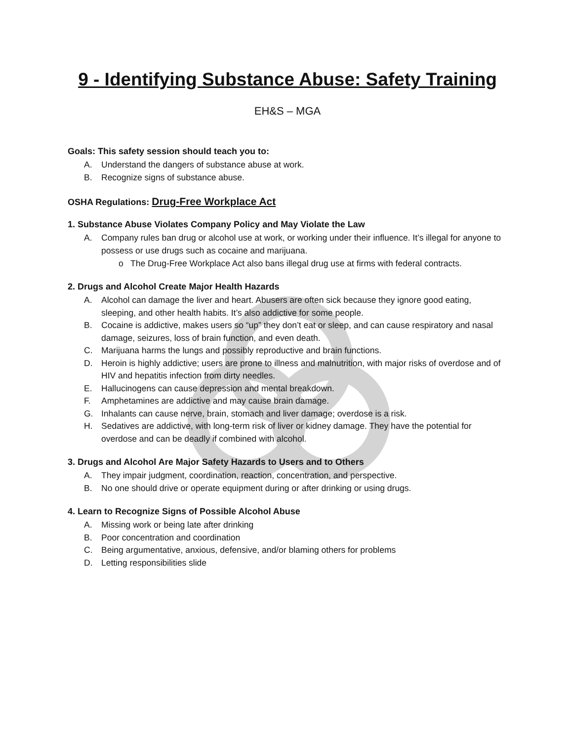9 - Identifying Substance Abuse: Safety Training
EH&S – MGA
Goals: This safety session should teach you to:
A. Understand the dangers of substance abuse at work.
B. Recognize signs of substance abuse.
OSHA Regulations: Drug-Free Workplace Act
1. Substance Abuse Violates Company Policy and May Violate the Law
A. Company rules ban drug or alcohol use at work, or working under their influence. It’s illegal for anyone to possess or use drugs such as cocaine and marijuana.
o The Drug-Free Workplace Act also bans illegal drug use at firms with federal contracts.
2. Drugs and Alcohol Create Major Health Hazards
A. Alcohol can damage the liver and heart. Abusers are often sick because they ignore good eating, sleeping, and other health habits. It’s also addictive for some people.
B. Cocaine is addictive, makes users so “up” they don’t eat or sleep, and can cause respiratory and nasal damage, seizures, loss of brain function, and even death.
C. Marijuana harms the lungs and possibly reproductive and brain functions.
D. Heroin is highly addictive; users are prone to illness and malnutrition, with major risks of overdose and of HIV and hepatitis infection from dirty needles.
E. Hallucinogens can cause depression and mental breakdown.
F. Amphetamines are addictive and may cause brain damage.
G. Inhalants can cause nerve, brain, stomach and liver damage; overdose is a risk.
H. Sedatives are addictive, with long-term risk of liver or kidney damage. They have the potential for overdose and can be deadly if combined with alcohol.
3. Drugs and Alcohol Are Major Safety Hazards to Users and to Others
A. They impair judgment, coordination, reaction, concentration, and perspective.
B. No one should drive or operate equipment during or after drinking or using drugs.
4. Learn to Recognize Signs of Possible Alcohol Abuse
A. Missing work or being late after drinking
B. Poor concentration and coordination
C. Being argumentative, anxious, defensive, and/or blaming others for problems
D. Letting responsibilities slide